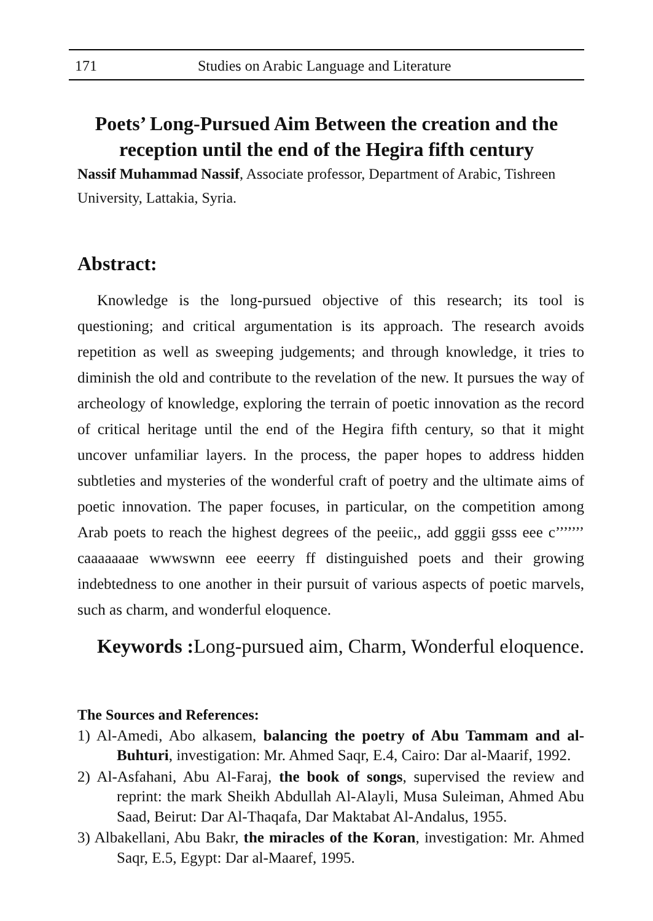171 Studies on Arabic Language and Literature
Poets’ Long-Pursued Aim Between the creation and the reception until the end of the Hegira fifth century
Nassif Muhammad Nassif, Associate professor, Department of Arabic, Tishreen University, Lattakia, Syria.
Abstract:
Knowledge is the long-pursued objective of this research; its tool is questioning; and critical argumentation is its approach. The research avoids repetition as well as sweeping judgements; and through knowledge, it tries to diminish the old and contribute to the revelation of the new. It pursues the way of archeology of knowledge, exploring the terrain of poetic innovation as the record of critical heritage until the end of the Hegira fifth century, so that it might uncover unfamiliar layers. In the process, the paper hopes to address hidden subtleties and mysteries of the wonderful craft of poetry and the ultimate aims of poetic innovation. The paper focuses, in particular, on the competition among Arab poets to reach the highest degrees of the peeiic,, add gggii gsss eee c’’’’’’’ caaaaaaae wwwswnn eee eeerry ff distinguished poets and their growing indebtedness to one another in their pursuit of various aspects of poetic marvels, such as charm, and wonderful eloquence.
Keywords : Long-pursued aim, Charm, Wonderful eloquence.
The Sources and References:
1) Al-Amedi, Abo alkasem, balancing the poetry of Abu Tammam and al-Buhturi, investigation: Mr. Ahmed Saqr, E.4, Cairo: Dar al-Maarif, 1992.
2) Al-Asfahani, Abu Al-Faraj, the book of songs, supervised the review and reprint: the mark Sheikh Abdullah Al-Alayli, Musa Suleiman, Ahmed Abu Saad, Beirut: Dar Al-Thaqafa, Dar Maktabat Al-Andalus, 1955.
3) Albakellani, Abu Bakr, the miracles of the Koran, investigation: Mr. Ahmed Saqr, E.5, Egypt: Dar al-Maaref, 1995.